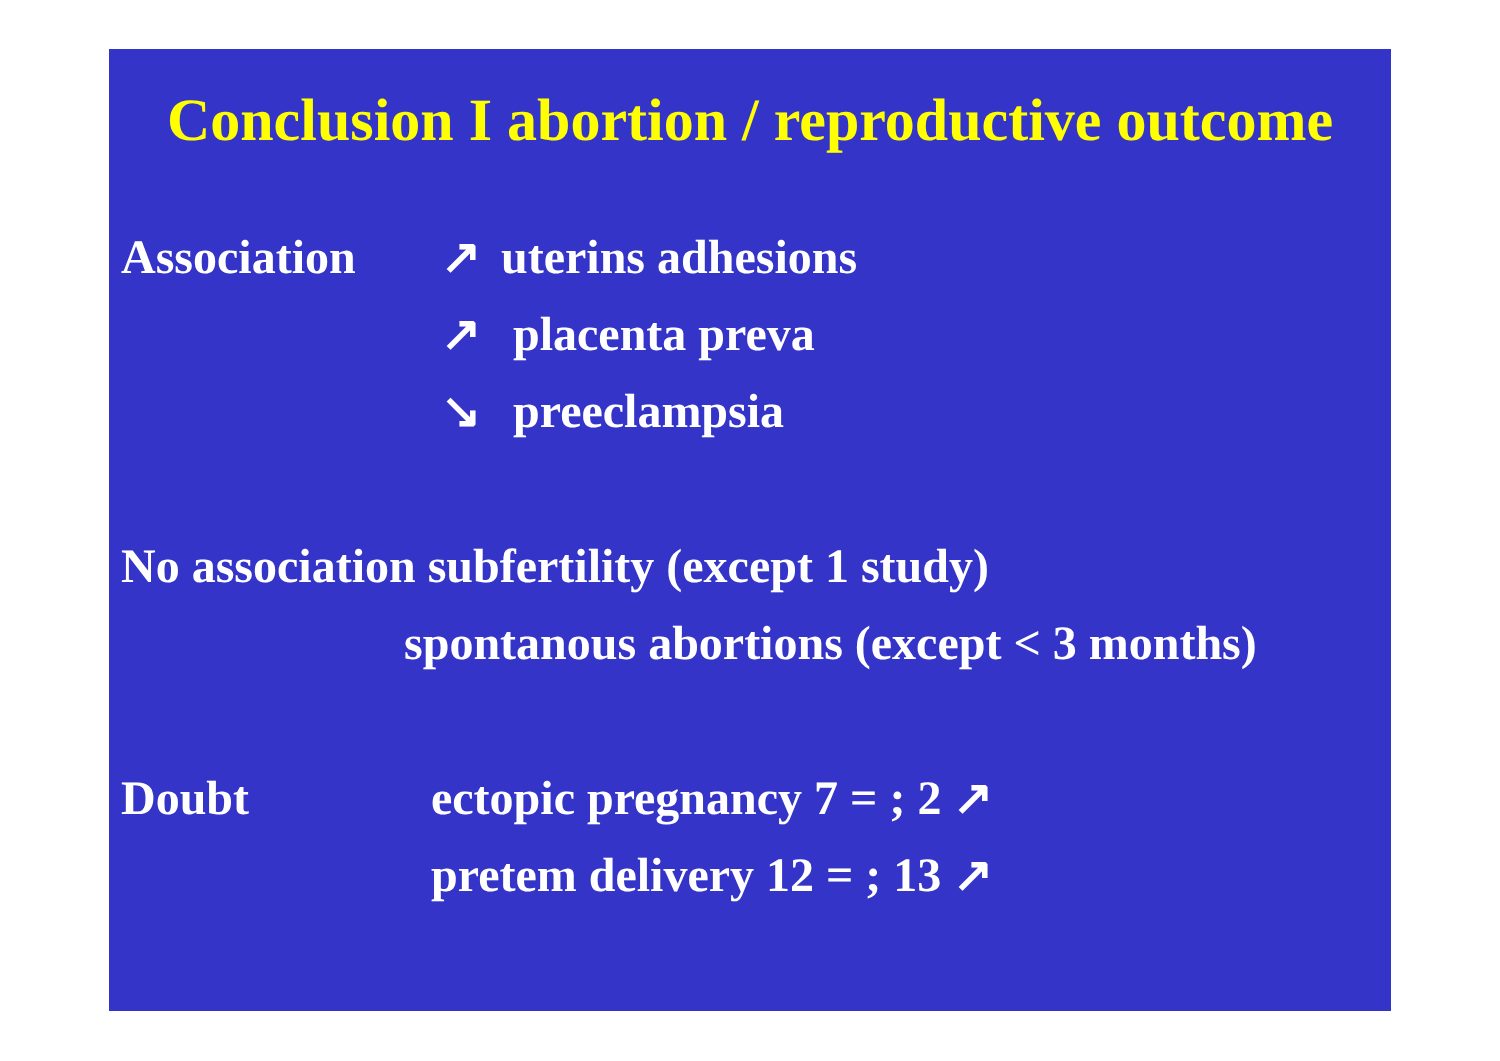Conclusion I abortion / reproductive outcome
Association ↗ uterins adhesions
↗ placenta preva
↘ preeclampsia
No association subfertility (except 1 study)
spontanous abortions (except < 3 months)
Doubt ectopic pregnancy 7 = ; 2 ↗
pretem delivery 12 = ; 13 ↗